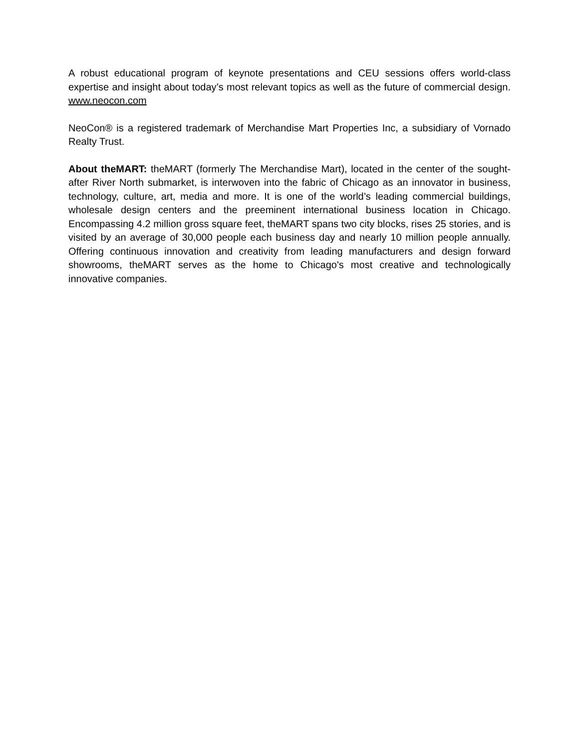A robust educational program of keynote presentations and CEU sessions offers world-class expertise and insight about today’s most relevant topics as well as the future of commercial design. www.neocon.com
NeoCon® is a registered trademark of Merchandise Mart Properties Inc, a subsidiary of Vornado Realty Trust.
About theMART: theMART (formerly The Merchandise Mart), located in the center of the sought-after River North submarket, is interwoven into the fabric of Chicago as an innovator in business, technology, culture, art, media and more. It is one of the world’s leading commercial buildings, wholesale design centers and the preeminent international business location in Chicago. Encompassing 4.2 million gross square feet, theMART spans two city blocks, rises 25 stories, and is visited by an average of 30,000 people each business day and nearly 10 million people annually. Offering continuous innovation and creativity from leading manufacturers and design forward showrooms, theMART serves as the home to Chicago's most creative and technologically innovative companies.